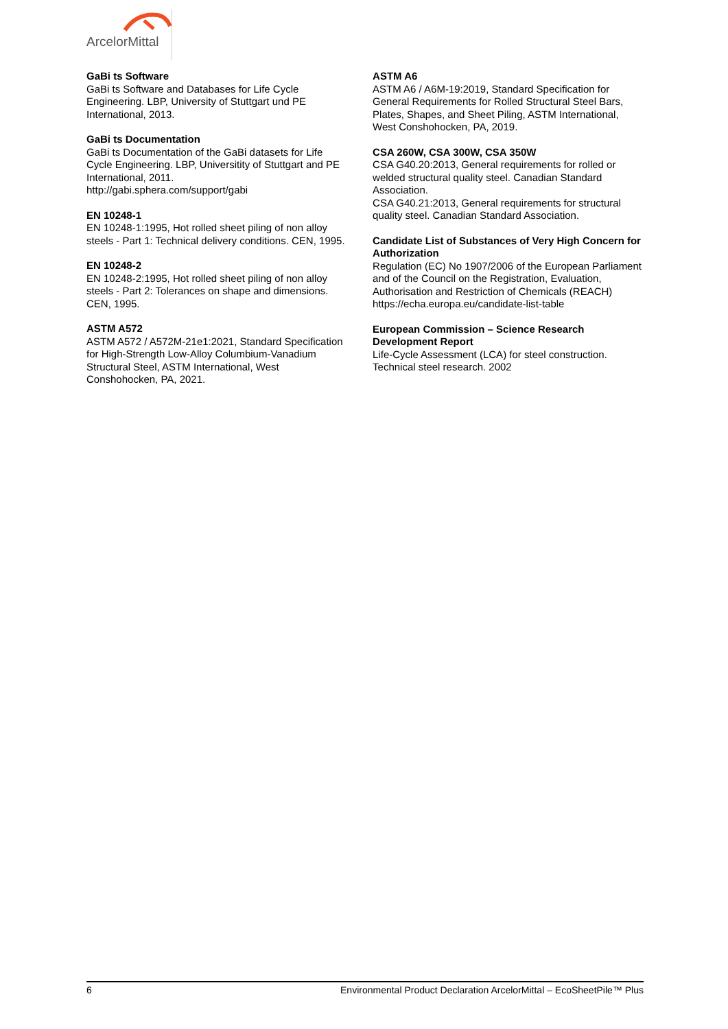ArcelorMittal
GaBi ts Software
GaBi ts Software and Databases for Life Cycle Engineering. LBP, University of Stuttgart und PE International, 2013.
GaBi ts Documentation
GaBi ts Documentation of the GaBi datasets for Life Cycle Engineering. LBP, Universitity of Stuttgart and PE International, 2011.
http://gabi.sphera.com/support/gabi
EN 10248-1
EN 10248-1:1995, Hot rolled sheet piling of non alloy steels - Part 1: Technical delivery conditions. CEN, 1995.
EN 10248-2
EN 10248-2:1995, Hot rolled sheet piling of non alloy steels - Part 2: Tolerances on shape and dimensions. CEN, 1995.
ASTM A572
ASTM A572 / A572M-21e1:2021, Standard Specification for High-Strength Low-Alloy Columbium-Vanadium Structural Steel, ASTM International, West Conshohocken, PA, 2021.
ASTM A6
ASTM A6 / A6M-19:2019, Standard Specification for General Requirements for Rolled Structural Steel Bars, Plates, Shapes, and Sheet Piling, ASTM International, West Conshohocken, PA, 2019.
CSA 260W, CSA 300W, CSA 350W
CSA G40.20:2013, General requirements for rolled or welded structural quality steel. Canadian Standard Association.
CSA G40.21:2013, General requirements for structural quality steel. Canadian Standard Association.
Candidate List of Substances of Very High Concern for Authorization
Regulation (EC) No 1907/2006 of the European Parliament and of the Council on the Registration, Evaluation, Authorisation and Restriction of Chemicals (REACH)
https://echa.europa.eu/candidate-list-table
European Commission – Science Research Development Report
Life-Cycle Assessment (LCA) for steel construction. Technical steel research. 2002
6 Environmental Product Declaration ArcelorMittal – EcoSheetPile™ Plus